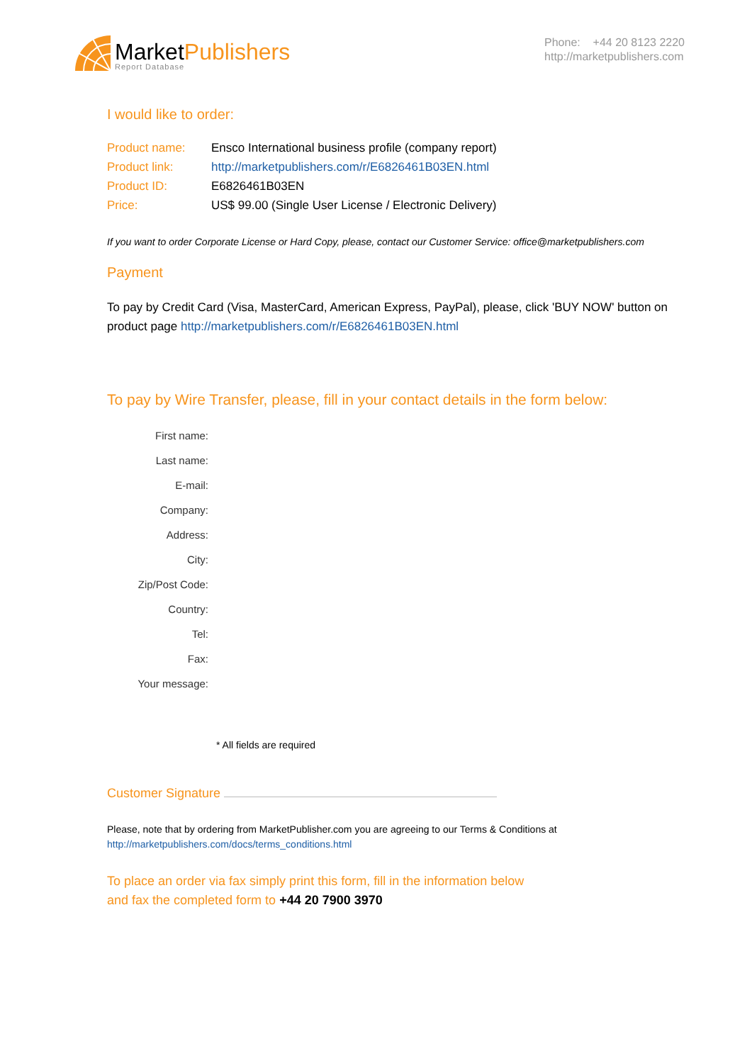MarketPublishers
Report Database
Phone: +44 20 8123 2220
http://marketpublishers.com
I would like to order:
| Product name: | Ensco International business profile (company report) |
| Product link: | http://marketpublishers.com/r/E6826461B03EN.html |
| Product ID: | E6826461B03EN |
| Price: | US$ 99.00 (Single User License / Electronic Delivery) |
If you want to order Corporate License or Hard Copy, please, contact our Customer Service: office@marketpublishers.com
Payment
To pay by Credit Card (Visa, MasterCard, American Express, PayPal), please, click 'BUY NOW' button on product page http://marketpublishers.com/r/E6826461B03EN.html
To pay by Wire Transfer, please, fill in your contact details in the form below:
| First name: | |
| Last name: | |
| E-mail: | |
| Company: | |
| Address: | |
| City: | |
| Zip/Post Code: | |
| Country: | |
| Tel: | |
| Fax: | |
| Your message: | |
* All fields are required
Customer Signature
Please, note that by ordering from MarketPublisher.com you are agreeing to our Terms & Conditions at
http://marketpublishers.com/docs/terms_conditions.html
To place an order via fax simply print this form, fill in the information below
and fax the completed form to +44 20 7900 3970